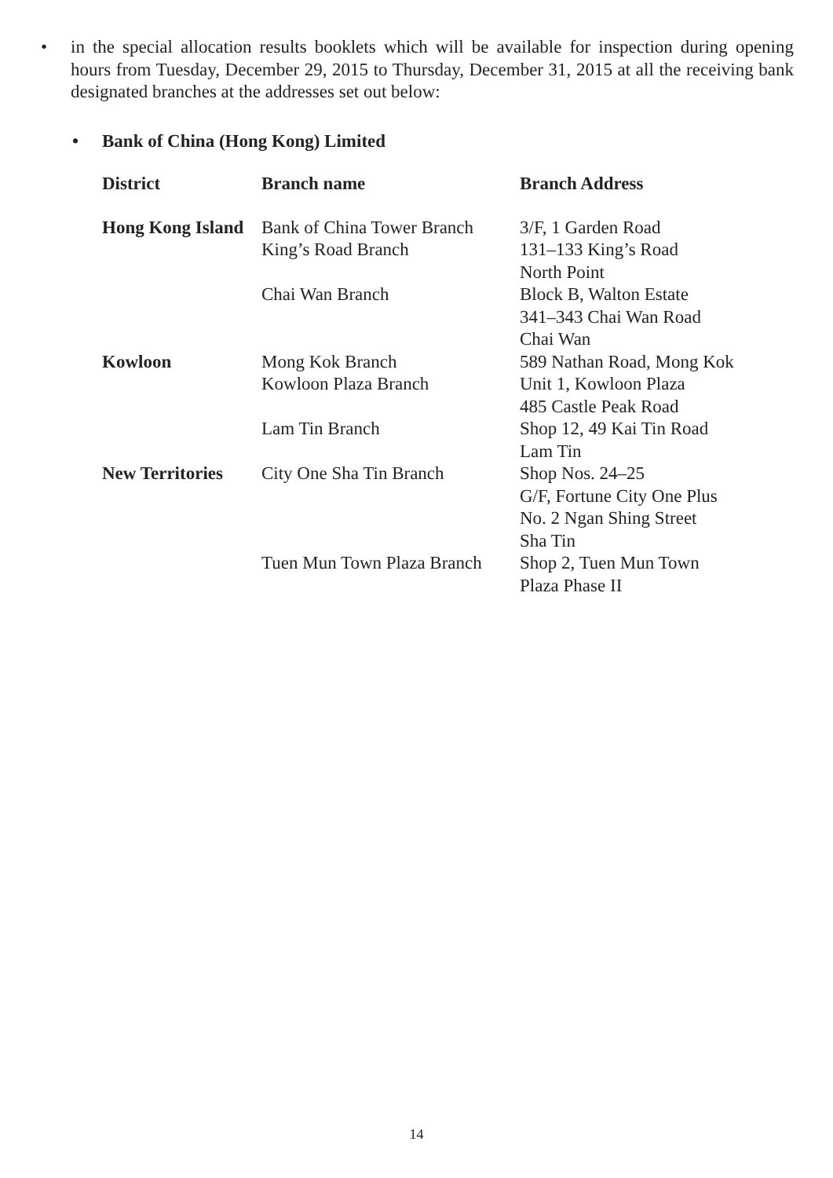• in the special allocation results booklets which will be available for inspection during opening hours from Tuesday, December 29, 2015 to Thursday, December 31, 2015 at all the receiving bank designated branches at the addresses set out below:
• Bank of China (Hong Kong) Limited
| District | Branch name | Branch Address |
| --- | --- | --- |
| Hong Kong Island | Bank of China Tower Branch | 3/F, 1 Garden Road |
| | King’s Road Branch | 131–133 King’s Road North Point |
| | Chai Wan Branch | Block B, Walton Estate 341–343 Chai Wan Road Chai Wan |
| Kowloon | Mong Kok Branch | 589 Nathan Road, Mong Kok |
| | Kowloon Plaza Branch | Unit 1, Kowloon Plaza 485 Castle Peak Road |
| | Lam Tin Branch | Shop 12, 49 Kai Tin Road Lam Tin |
| New Territories | City One Sha Tin Branch | Shop Nos. 24–25 G/F, Fortune City One Plus No. 2 Ngan Shing Street Sha Tin |
| | Tuen Mun Town Plaza Branch | Shop 2, Tuen Mun Town Plaza Phase II |
14